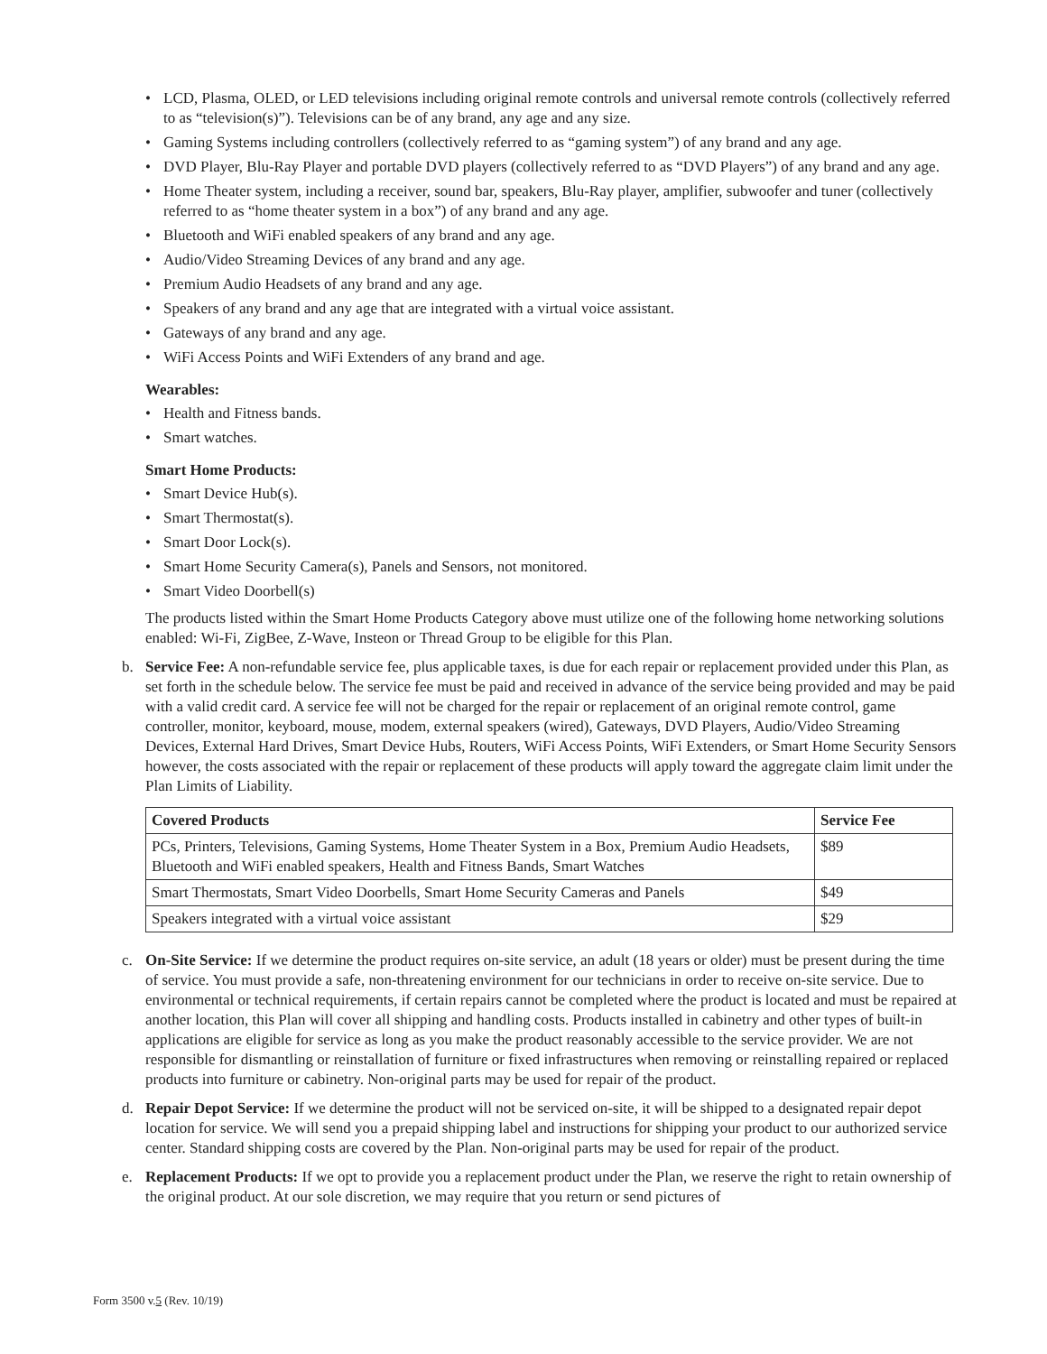• LCD, Plasma, OLED, or LED televisions including original remote controls and universal remote controls (collectively referred to as “television(s)”). Televisions can be of any brand, any age and any size.
• Gaming Systems including controllers (collectively referred to as “gaming system”) of any brand and any age.
• DVD Player, Blu-Ray Player and portable DVD players (collectively referred to as “DVD Players”) of any brand and any age.
• Home Theater system, including a receiver, sound bar, speakers, Blu-Ray player, amplifier, subwoofer and tuner (collectively referred to as “home theater system in a box”) of any brand and any age.
• Bluetooth and WiFi enabled speakers of any brand and any age.
• Audio/Video Streaming Devices of any brand and any age.
• Premium Audio Headsets of any brand and any age.
• Speakers of any brand and any age that are integrated with a virtual voice assistant.
• Gateways of any brand and any age.
• WiFi Access Points and WiFi Extenders of any brand and age.
Wearables:
• Health and Fitness bands.
• Smart watches.
Smart Home Products:
• Smart Device Hub(s).
• Smart Thermostat(s).
• Smart Door Lock(s).
• Smart Home Security Camera(s), Panels and Sensors, not monitored.
• Smart Video Doorbell(s)
The products listed within the Smart Home Products Category above must utilize one of the following home networking solutions enabled: Wi-Fi, ZigBee, Z-Wave, Insteon or Thread Group to be eligible for this Plan.
b. Service Fee: A non-refundable service fee, plus applicable taxes, is due for each repair or replacement provided under this Plan, as set forth in the schedule below. The service fee must be paid and received in advance of the service being provided and may be paid with a valid credit card. A service fee will not be charged for the repair or replacement of an original remote control, game controller, monitor, keyboard, mouse, modem, external speakers (wired), Gateways, DVD Players, Audio/Video Streaming Devices, External Hard Drives, Smart Device Hubs, Routers, WiFi Access Points, WiFi Extenders, or Smart Home Security Sensors however, the costs associated with the repair or replacement of these products will apply toward the aggregate claim limit under the Plan Limits of Liability.
| Covered Products | Service Fee |
| --- | --- |
| PCs, Printers, Televisions, Gaming Systems, Home Theater System in a Box, Premium Audio Headsets, Bluetooth and WiFi enabled speakers, Health and Fitness Bands, Smart Watches | $89 |
| Smart Thermostats, Smart Video Doorbells, Smart Home Security Cameras and Panels | $49 |
| Speakers integrated with a virtual voice assistant | $29 |
c. On-Site Service: If we determine the product requires on-site service, an adult (18 years or older) must be present during the time of service. You must provide a safe, non-threatening environment for our technicians in order to receive on-site service. Due to environmental or technical requirements, if certain repairs cannot be completed where the product is located and must be repaired at another location, this Plan will cover all shipping and handling costs. Products installed in cabinetry and other types of built-in applications are eligible for service as long as you make the product reasonably accessible to the service provider. We are not responsible for dismantling or reinstallation of furniture or fixed infrastructures when removing or reinstalling repaired or replaced products into furniture or cabinetry. Non-original parts may be used for repair of the product.
d. Repair Depot Service: If we determine the product will not be serviced on-site, it will be shipped to a designated repair depot location for service. We will send you a prepaid shipping label and instructions for shipping your product to our authorized service center. Standard shipping costs are covered by the Plan. Non-original parts may be used for repair of the product.
e. Replacement Products: If we opt to provide you a replacement product under the Plan, we reserve the right to retain ownership of the original product. At our sole discretion, we may require that you return or send pictures of
Form 3500 v.5 (Rev. 10/19)